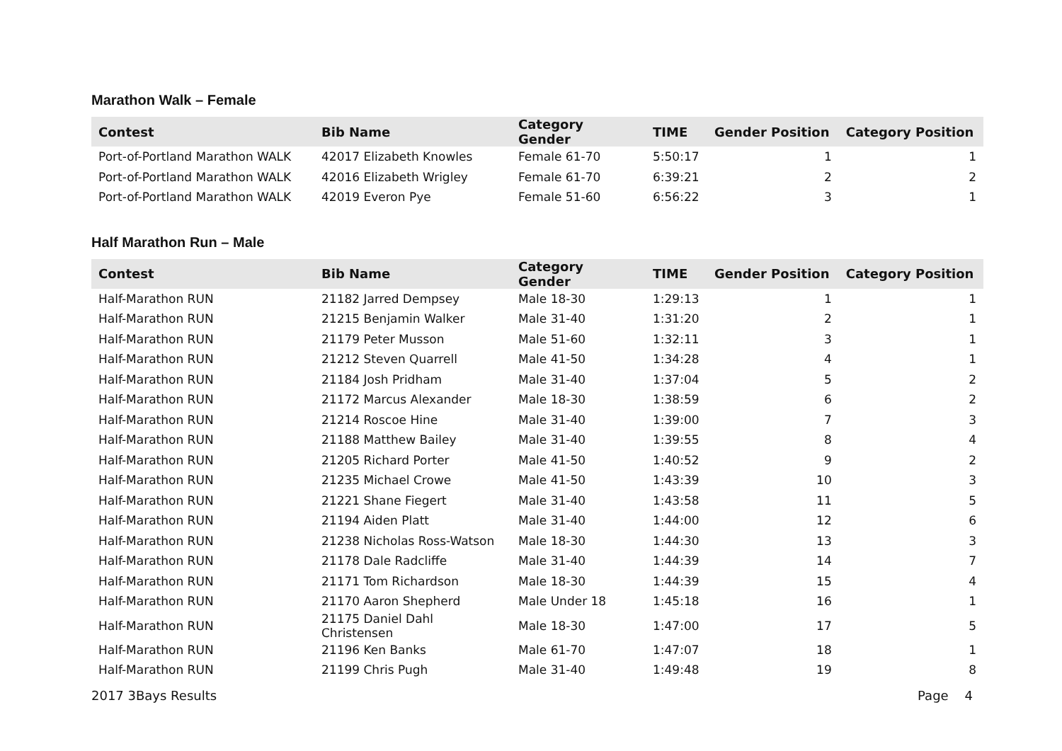Marathon Walk – Female
| Contest | Bib Name | Category Gender | TIME | Gender Position | Category Position |
| --- | --- | --- | --- | --- | --- |
| Port-of-Portland Marathon WALK | 42017 Elizabeth Knowles | Female 61-70 | 5:50:17 | 1 | 1 |
| Port-of-Portland Marathon WALK | 42016 Elizabeth Wrigley | Female 61-70 | 6:39:21 | 2 | 2 |
| Port-of-Portland Marathon WALK | 42019 Everon Pye | Female 51-60 | 6:56:22 | 3 | 1 |
Half Marathon Run – Male
| Contest | Bib Name | Category Gender | TIME | Gender Position | Category Position |
| --- | --- | --- | --- | --- | --- |
| Half-Marathon RUN | 21182 Jarred Dempsey | Male 18-30 | 1:29:13 | 1 | 1 |
| Half-Marathon RUN | 21215 Benjamin Walker | Male 31-40 | 1:31:20 | 2 | 1 |
| Half-Marathon RUN | 21179 Peter Musson | Male 51-60 | 1:32:11 | 3 | 1 |
| Half-Marathon RUN | 21212 Steven Quarrell | Male 41-50 | 1:34:28 | 4 | 1 |
| Half-Marathon RUN | 21184 Josh Pridham | Male 31-40 | 1:37:04 | 5 | 2 |
| Half-Marathon RUN | 21172 Marcus Alexander | Male 18-30 | 1:38:59 | 6 | 2 |
| Half-Marathon RUN | 21214 Roscoe Hine | Male 31-40 | 1:39:00 | 7 | 3 |
| Half-Marathon RUN | 21188 Matthew Bailey | Male 31-40 | 1:39:55 | 8 | 4 |
| Half-Marathon RUN | 21205 Richard Porter | Male 41-50 | 1:40:52 | 9 | 2 |
| Half-Marathon RUN | 21235 Michael Crowe | Male 41-50 | 1:43:39 | 10 | 3 |
| Half-Marathon RUN | 21221 Shane Fiegert | Male 31-40 | 1:43:58 | 11 | 5 |
| Half-Marathon RUN | 21194 Aiden Platt | Male 31-40 | 1:44:00 | 12 | 6 |
| Half-Marathon RUN | 21238 Nicholas Ross-Watson | Male 18-30 | 1:44:30 | 13 | 3 |
| Half-Marathon RUN | 21178 Dale Radcliffe | Male 31-40 | 1:44:39 | 14 | 7 |
| Half-Marathon RUN | 21171 Tom Richardson | Male 18-30 | 1:44:39 | 15 | 4 |
| Half-Marathon RUN | 21170 Aaron Shepherd | Male Under 18 | 1:45:18 | 16 | 1 |
| Half-Marathon RUN | 21175 Daniel Dahl Christensen | Male 18-30 | 1:47:00 | 17 | 5 |
| Half-Marathon RUN | 21196 Ken Banks | Male 61-70 | 1:47:07 | 18 | 1 |
| Half-Marathon RUN | 21199 Chris Pugh | Male 31-40 | 1:49:48 | 19 | 8 |
2017 3Bays Results Page 4